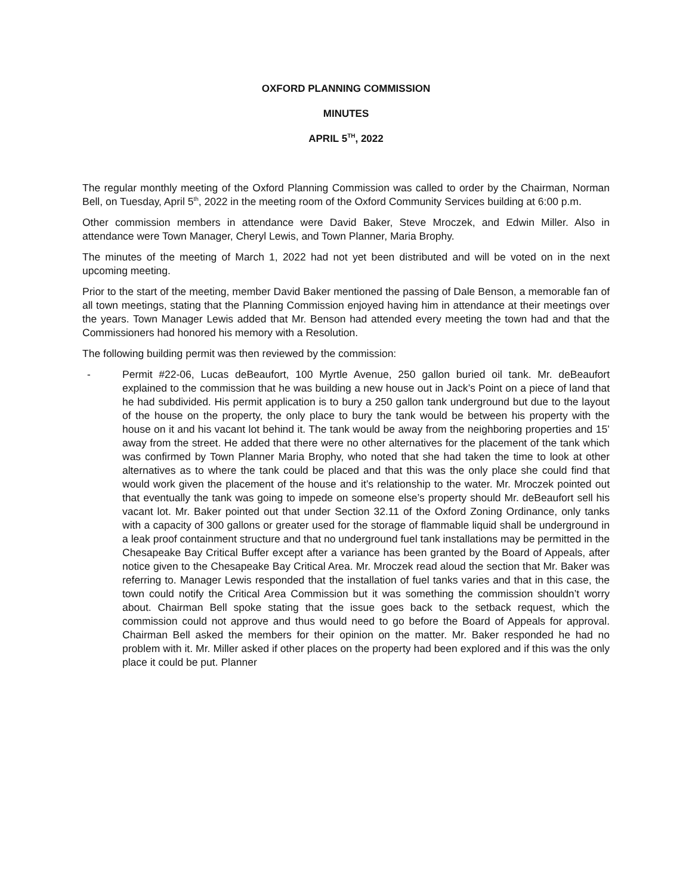OXFORD PLANNING COMMISSION
MINUTES
APRIL 5<sup>TH</sup>, 2022
The regular monthly meeting of the Oxford Planning Commission was called to order by the Chairman, Norman Bell, on Tuesday, April 5<sup>th</sup>, 2022 in the meeting room of the Oxford Community Services building at 6:00 p.m.
Other commission members in attendance were David Baker, Steve Mroczek, and Edwin Miller. Also in attendance were Town Manager, Cheryl Lewis, and Town Planner, Maria Brophy.
The minutes of the meeting of March 1, 2022 had not yet been distributed and will be voted on in the next upcoming meeting.
Prior to the start of the meeting, member David Baker mentioned the passing of Dale Benson, a memorable fan of all town meetings, stating that the Planning Commission enjoyed having him in attendance at their meetings over the years. Town Manager Lewis added that Mr. Benson had attended every meeting the town had and that the Commissioners had honored his memory with a Resolution.
The following building permit was then reviewed by the commission:
- Permit #22-06, Lucas deBeaufort, 100 Myrtle Avenue, 250 gallon buried oil tank. Mr. deBeaufort explained to the commission that he was building a new house out in Jack’s Point on a piece of land that he had subdivided. His permit application is to bury a 250 gallon tank underground but due to the layout of the house on the property, the only place to bury the tank would be between his property with the house on it and his vacant lot behind it. The tank would be away from the neighboring properties and 15’ away from the street. He added that there were no other alternatives for the placement of the tank which was confirmed by Town Planner Maria Brophy, who noted that she had taken the time to look at other alternatives as to where the tank could be placed and that this was the only place she could find that would work given the placement of the house and it’s relationship to the water. Mr. Mroczek pointed out that eventually the tank was going to impede on someone else’s property should Mr. deBeaufort sell his vacant lot. Mr. Baker pointed out that under Section 32.11 of the Oxford Zoning Ordinance, only tanks with a capacity of 300 gallons or greater used for the storage of flammable liquid shall be underground in a leak proof containment structure and that no underground fuel tank installations may be permitted in the Chesapeake Bay Critical Buffer except after a variance has been granted by the Board of Appeals, after notice given to the Chesapeake Bay Critical Area. Mr. Mroczek read aloud the section that Mr. Baker was referring to. Manager Lewis responded that the installation of fuel tanks varies and that in this case, the town could notify the Critical Area Commission but it was something the commission shouldn’t worry about. Chairman Bell spoke stating that the issue goes back to the setback request, which the commission could not approve and thus would need to go before the Board of Appeals for approval. Chairman Bell asked the members for their opinion on the matter. Mr. Baker responded he had no problem with it. Mr. Miller asked if other places on the property had been explored and if this was the only place it could be put. Planner